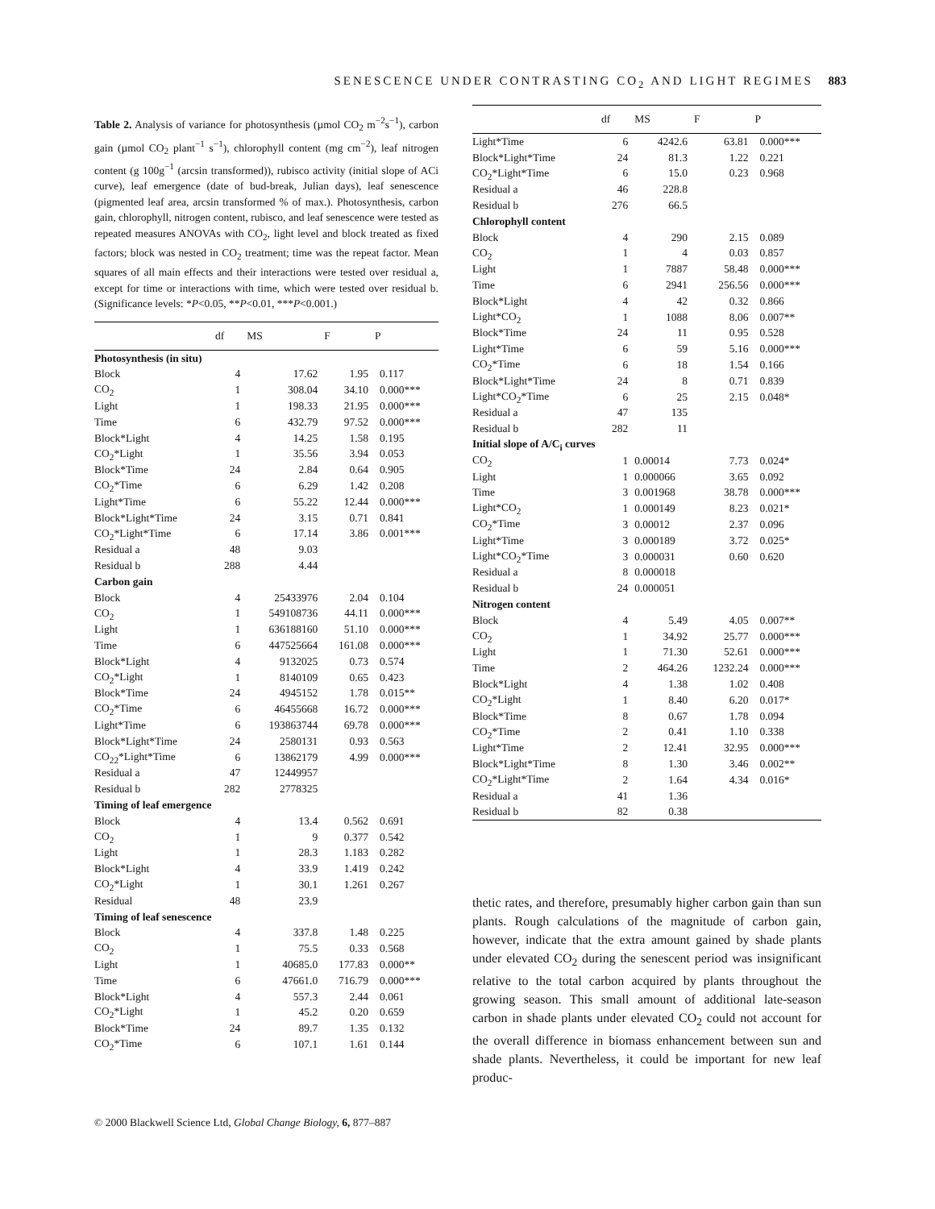SENESCENCE UNDER CONTRASTING CO<sub>2</sub> AND LIGHT REGIMES 883
Table 2. Analysis of variance for photosynthesis (µmol CO<sub>2</sub> m<sup>−2</sup>s<sup>−1</sup>), carbon gain (µmol CO<sub>2</sub> plant<sup>−1</sup> s<sup>−1</sup>), chlorophyll content (mg cm<sup>−2</sup>), leaf nitrogen content (g 100g<sup>−1</sup> (arcsin transformed)), rubisco activity (initial slope of ACi curve), leaf emergence (date of bud-break, Julian days), leaf senescence (pigmented leaf area, arcsin transformed % of max.). Photosynthesis, carbon gain, chlorophyll, nitrogen content, rubisco, and leaf senescence were tested as repeated measures ANOVAs with CO<sub>2</sub>, light level and block treated as fixed factors; block was nested in CO<sub>2</sub> treatment; time was the repeat factor. Mean squares of all main effects and their interactions were tested over residual a, except for time or interactions with time, which were tested over residual b. (Significance levels: *P<0.05, **P<0.01, ***P<0.001.)
| | df | MS | F | P |
| --- | --- | --- | --- | --- |
| Photosynthesis (in situ) | | | | |
| Block | 4 | 17.62 | 1.95 | 0.117 |
| CO<sub>2</sub> | 1 | 308.04 | 34.10 | 0.000*** |
| Light | 1 | 198.33 | 21.95 | 0.000*** |
| Time | 6 | 432.79 | 97.52 | 0.000*** |
| Block*Light | 4 | 14.25 | 1.58 | 0.195 |
| CO<sub>2</sub>*Light | 1 | 35.56 | 3.94 | 0.053 |
| Block*Time | 24 | 2.84 | 0.64 | 0.905 |
| CO<sub>2</sub>*Time | 6 | 6.29 | 1.42 | 0.208 |
| Light*Time | 6 | 55.22 | 12.44 | 0.000*** |
| Block*Light*Time | 24 | 3.15 | 0.71 | 0.841 |
| CO<sub>2</sub>*Light*Time | 6 | 17.14 | 3.86 | 0.001*** |
| Residual a | 48 | 9.03 | | |
| Residual b | 288 | 4.44 | | |
| Carbon gain | | | | |
| Block | 4 | 25433976 | 2.04 | 0.104 |
| CO<sub>2</sub> | 1 | 549108736 | 44.11 | 0.000*** |
| Light | 1 | 636188160 | 51.10 | 0.000*** |
| Time | 6 | 447525664 | 161.08 | 0.000*** |
| Block*Light | 4 | 9132025 | 0.73 | 0.574 |
| CO<sub>2</sub>*Light | 1 | 8140109 | 0.65 | 0.423 |
| Block*Time | 24 | 4945152 | 1.78 | 0.015** |
| CO<sub>2</sub>*Time | 6 | 46455668 | 16.72 | 0.000*** |
| Light*Time | 6 | 193863744 | 69.78 | 0.000*** |
| Block*Light*Time | 24 | 2580131 | 0.93 | 0.563 |
| CO<sub>22</sub>*Light*Time | 6 | 13862179 | 4.99 | 0.000*** |
| Residual a | 47 | 12449957 | | |
| Residual b | 282 | 2778325 | | |
| Timing of leaf emergence | | | | |
| Block | 4 | 13.4 | 0.562 | 0.691 |
| CO<sub>2</sub> | 1 | 9 | 0.377 | 0.542 |
| Light | 1 | 28.3 | 1.183 | 0.282 |
| Block*Light | 4 | 33.9 | 1.419 | 0.242 |
| CO<sub>2</sub>*Light | 1 | 30.1 | 1.261 | 0.267 |
| Residual | 48 | 23.9 | | |
| Timing of leaf senescence | | | | |
| Block | 4 | 337.8 | 1.48 | 0.225 |
| CO<sub>2</sub> | 1 | 75.5 | 0.33 | 0.568 |
| Light | 1 | 40685.0 | 177.83 | 0.000** |
| Time | 6 | 47661.0 | 716.79 | 0.000*** |
| Block*Light | 4 | 557.3 | 2.44 | 0.061 |
| CO<sub>2</sub>*Light | 1 | 45.2 | 0.20 | 0.659 |
| Block*Time | 24 | 89.7 | 1.35 | 0.132 |
| CO<sub>2</sub>*Time | 6 | 107.1 | 1.61 | 0.144 |
| | df | MS | F | P |
| --- | --- | --- | --- | --- |
| Light*Time | 6 | 4242.6 | 63.81 | 0.000*** |
| Block*Light*Time | 24 | 81.3 | 1.22 | 0.221 |
| CO<sub>2</sub>*Light*Time | 6 | 15.0 | 0.23 | 0.968 |
| Residual a | 46 | 228.8 | | |
| Residual b | 276 | 66.5 | | |
| Chlorophyll content | | | | |
| Block | 4 | 290 | 2.15 | 0.089 |
| CO<sub>2</sub> | 1 | 4 | 0.03 | 0.857 |
| Light | 1 | 7887 | 58.48 | 0.000*** |
| Time | 6 | 2941 | 256.56 | 0.000*** |
| Block*Light | 4 | 42 | 0.32 | 0.866 |
| Light*CO<sub>2</sub> | 1 | 1088 | 8.06 | 0.007** |
| Block*Time | 24 | 11 | 0.95 | 0.528 |
| Light*Time | 6 | 59 | 5.16 | 0.000*** |
| CO<sub>2</sub>*Time | 6 | 18 | 1.54 | 0.166 |
| Block*Light*Time | 24 | 8 | 0.71 | 0.839 |
| Light*CO<sub>2</sub>*Time | 6 | 25 | 2.15 | 0.048* |
| Residual a | 47 | 135 | | |
| Residual b | 282 | 11 | | |
| Initial slope of A/C<sub>i</sub> curves | | | | |
| CO<sub>2</sub> | 1 | 0.00014 | 7.73 | 0.024* |
| Light | 1 | 0.000066 | 3.65 | 0.092 |
| Time | 3 | 0.001968 | 38.78 | 0.000*** |
| Light*CO<sub>2</sub> | 1 | 0.000149 | 8.23 | 0.021* |
| CO<sub>2</sub>*Time | 3 | 0.00012 | 2.37 | 0.096 |
| Light*Time | 3 | 0.000189 | 3.72 | 0.025* |
| Light*CO<sub>2</sub>*Time | 3 | 0.000031 | 0.60 | 0.620 |
| Residual a | 8 | 0.000018 | | |
| Residual b | 24 | 0.000051 | | |
| Nitrogen content | | | | |
| Block | 4 | 5.49 | 4.05 | 0.007** |
| CO<sub>2</sub> | 1 | 34.92 | 25.77 | 0.000*** |
| Light | 1 | 71.30 | 52.61 | 0.000*** |
| Time | 2 | 464.26 | 1232.24 | 0.000*** |
| Block*Light | 4 | 1.38 | 1.02 | 0.408 |
| CO<sub>2</sub>*Light | 1 | 8.40 | 6.20 | 0.017* |
| Block*Time | 8 | 0.67 | 1.78 | 0.094 |
| CO<sub>2</sub>*Time | 2 | 0.41 | 1.10 | 0.338 |
| Light*Time | 2 | 12.41 | 32.95 | 0.000*** |
| Block*Light*Time | 8 | 1.30 | 3.46 | 0.002** |
| CO<sub>2</sub>*Light*Time | 2 | 1.64 | 4.34 | 0.016* |
| Residual a | 41 | 1.36 | | |
| Residual b | 82 | 0.38 | | |
thetic rates, and therefore, presumably higher carbon gain than sun plants. Rough calculations of the magnitude of carbon gain, however, indicate that the extra amount gained by shade plants under elevated CO<sub>2</sub> during the senescent period was insignificant relative to the total carbon acquired by plants throughout the growing season. This small amount of additional late-season carbon in shade plants under elevated CO<sub>2</sub> could not account for the overall difference in biomass enhancement between sun and shade plants. Nevertheless, it could be important for new leaf produc-
© 2000 Blackwell Science Ltd, Global Change Biology, 6, 877–887